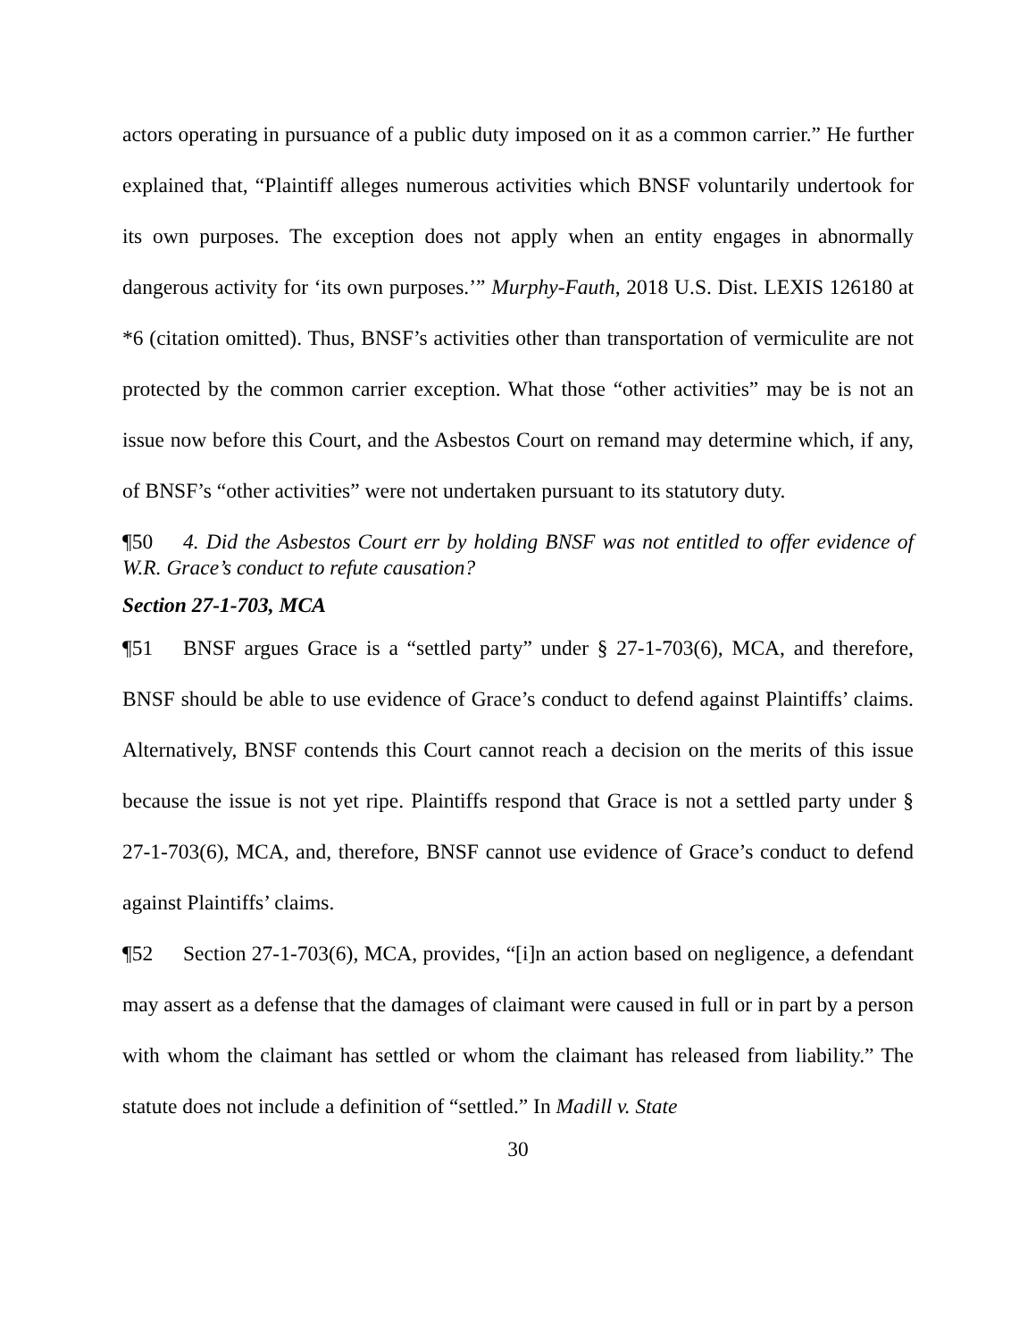actors operating in pursuance of a public duty imposed on it as a common carrier.” He further explained that, “Plaintiff alleges numerous activities which BNSF voluntarily undertook for its own purposes. The exception does not apply when an entity engages in abnormally dangerous activity for ‘its own purposes.’” Murphy-Fauth, 2018 U.S. Dist. LEXIS 126180 at *6 (citation omitted). Thus, BNSF’s activities other than transportation of vermiculite are not protected by the common carrier exception. What those “other activities” may be is not an issue now before this Court, and the Asbestos Court on remand may determine which, if any, of BNSF’s “other activities” were not undertaken pursuant to its statutory duty.
¶50 4. Did the Asbestos Court err by holding BNSF was not entitled to offer evidence of W.R. Grace’s conduct to refute causation?
Section 27-1-703, MCA
¶51 BNSF argues Grace is a “settled party” under § 27-1-703(6), MCA, and therefore, BNSF should be able to use evidence of Grace’s conduct to defend against Plaintiffs’ claims. Alternatively, BNSF contends this Court cannot reach a decision on the merits of this issue because the issue is not yet ripe. Plaintiffs respond that Grace is not a settled party under § 27-1-703(6), MCA, and, therefore, BNSF cannot use evidence of Grace’s conduct to defend against Plaintiffs’ claims.
¶52 Section 27-1-703(6), MCA, provides, “[i]n an action based on negligence, a defendant may assert as a defense that the damages of claimant were caused in full or in part by a person with whom the claimant has settled or whom the claimant has released from liability.” The statute does not include a definition of “settled.” In Madill v. State
30